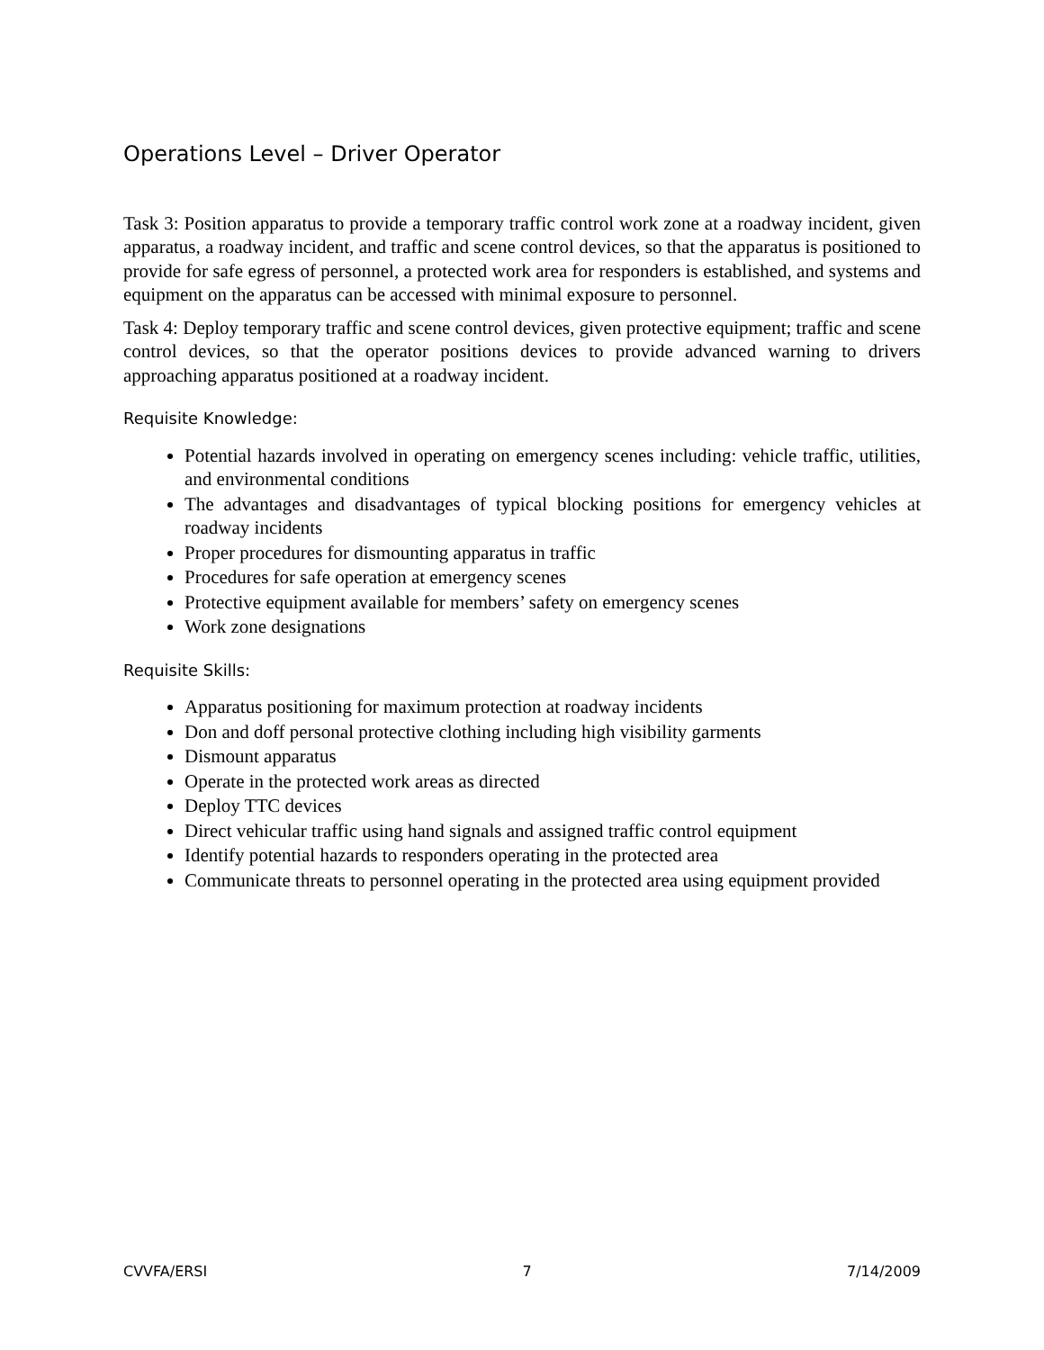Operations Level – Driver Operator
Task 3: Position apparatus to provide a temporary traffic control work zone at a roadway incident, given apparatus, a roadway incident, and traffic and scene control devices, so that the apparatus is positioned to provide for safe egress of personnel, a protected work area for responders is established, and systems and equipment on the apparatus can be accessed with minimal exposure to personnel.
Task 4: Deploy temporary traffic and scene control devices, given protective equipment; traffic and scene control devices, so that the operator positions devices to provide advanced warning to drivers approaching apparatus positioned at a roadway incident.
Requisite Knowledge:
Potential hazards involved in operating on emergency scenes including: vehicle traffic, utilities, and environmental conditions
The advantages and disadvantages of typical blocking positions for emergency vehicles at roadway incidents
Proper procedures for dismounting apparatus in traffic
Procedures for safe operation at emergency scenes
Protective equipment available for members’ safety on emergency scenes
Work zone designations
Requisite Skills:
Apparatus positioning for maximum protection at roadway incidents
Don and doff personal protective clothing including high visibility garments
Dismount apparatus
Operate in the protected work areas as directed
Deploy TTC devices
Direct vehicular traffic using hand signals and assigned traffic control equipment
Identify potential hazards to responders operating in the protected area
Communicate threats to personnel operating in the protected area using equipment provided
CVVFA/ERSI 7 7/14/2009